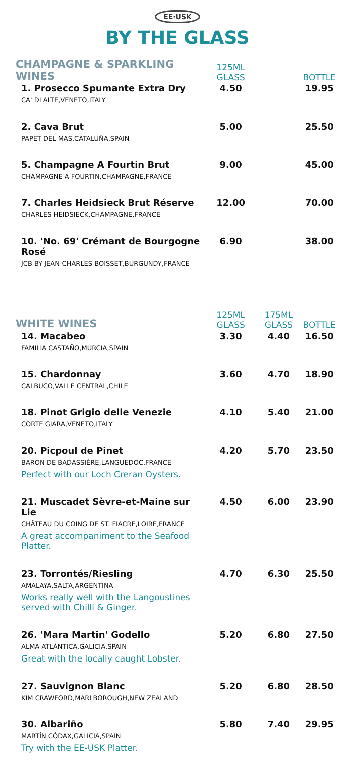EE·USK
BY THE GLASS
| CHAMPAGNE & SPARKLING WINES | 125ML GLASS | | BOTTLE |
| --- | --- | --- | --- |
| 1. Prosecco Spumante Extra Dry CA' DI ALTE,VENETO,ITALY | 4.50 | | 19.95 |
| 2. Cava Brut PAPET DEL MAS,CATALUÑA,SPAIN | 5.00 | | 25.50 |
| 5. Champagne A Fourtin Brut CHAMPAGNE A FOURTIN,CHAMPAGNE,FRANCE | 9.00 | | 45.00 |
| 7. Charles Heidsieck Brut Réserve CHARLES HEIDSIECK,CHAMPAGNE,FRANCE | 12.00 | | 70.00 |
| 10. 'No. 69' Crémant de Bourgogne Rosé JCB BY JEAN-CHARLES BOISSET,BURGUNDY,FRANCE | 6.90 | | 38.00 |
| WHITE WINES | 125ML GLASS | 175ML GLASS | BOTTLE |
| 14. Macabeo FAMILIA CASTAÑO,MURCIA,SPAIN | 3.30 | 4.40 | 16.50 |
| 15. Chardonnay CALBUCO,VALLE CENTRAL,CHILE | 3.60 | 4.70 | 18.90 |
| 18. Pinot Grigio delle Venezie CORTE GIARA,VENETO,ITALY | 4.10 | 5.40 | 21.00 |
| 20. Picpoul de Pinet BARON DE BADASSIÈRE,LANGUEDOC,FRANCE Perfect with our Loch Creran Oysters. | 4.20 | 5.70 | 23.50 |
| 21. Muscadet Sèvre-et-Maine sur Lie CHÂTEAU DU COING DE ST. FIACRE,LOIRE,FRANCE A great accompaniment to the Seafood Platter. | 4.50 | 6.00 | 23.90 |
| 23. Torrontés/Riesling AMALAYA,SALTA,ARGENTINA Works really well with the Langoustines served with Chilli & Ginger. | 4.70 | 6.30 | 25.50 |
| 26. 'Mara Martin' Godello ALMA ATLÁNTICA,GALICIA,SPAIN Great with the locally caught Lobster. | 5.20 | 6.80 | 27.50 |
| 27. Sauvignon Blanc KIM CRAWFORD,MARLBOROUGH,NEW ZEALAND | 5.20 | 6.80 | 28.50 |
| 30. Albariño MARTÍN CÓDAX,GALICIA,SPAIN Try with the EE-USK Platter. | 5.80 | 7.40 | 29.95 |